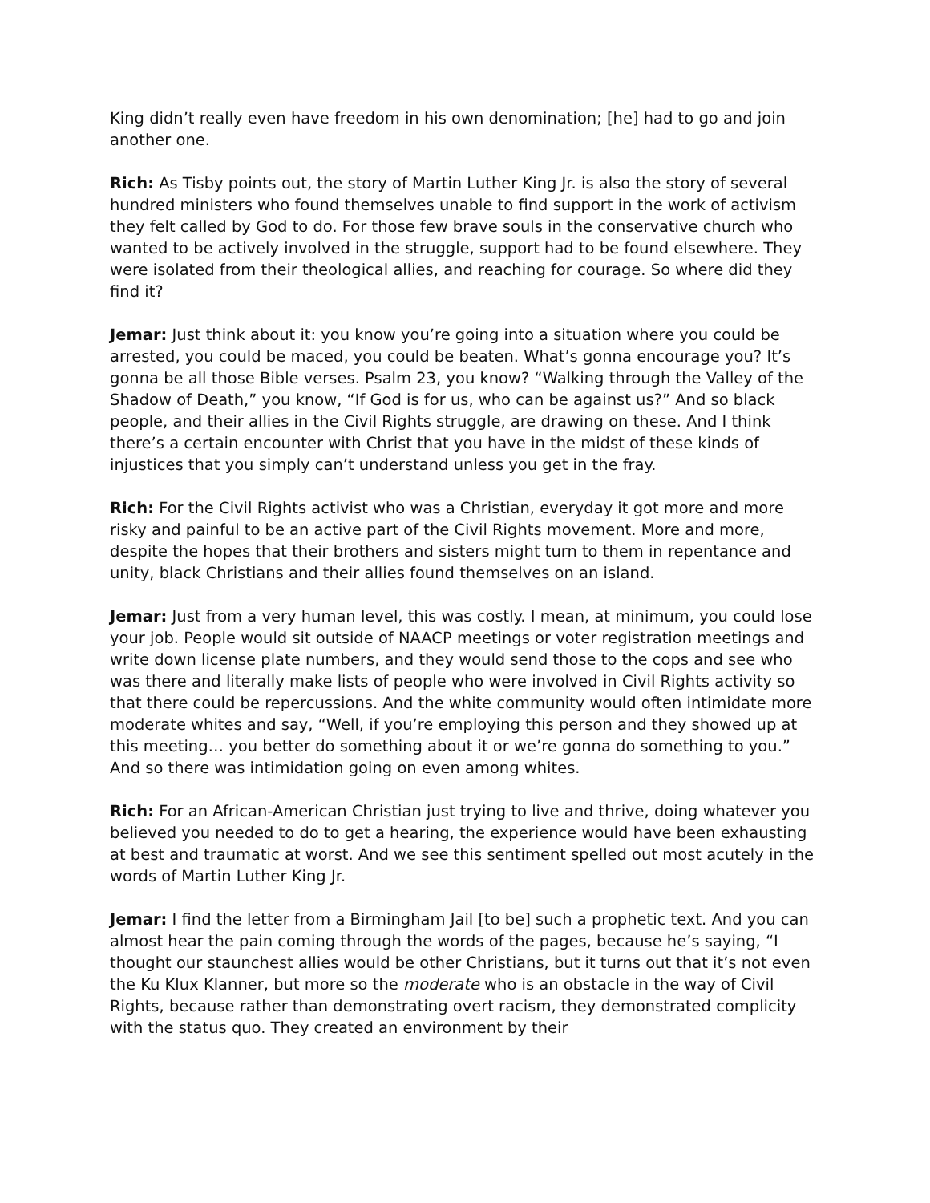King didn’t really even have freedom in his own denomination; [he] had to go and join another one.
Rich: As Tisby points out, the story of Martin Luther King Jr. is also the story of several hundred ministers who found themselves unable to find support in the work of activism they felt called by God to do. For those few brave souls in the conservative church who wanted to be actively involved in the struggle, support had to be found elsewhere. They were isolated from their theological allies, and reaching for courage. So where did they find it?
Jemar: Just think about it: you know you’re going into a situation where you could be arrested, you could be maced, you could be beaten. What’s gonna encourage you? It’s gonna be all those Bible verses. Psalm 23, you know? “Walking through the Valley of the Shadow of Death,” you know, “If God is for us, who can be against us?” And so black people, and their allies in the Civil Rights struggle, are drawing on these. And I think there’s a certain encounter with Christ that you have in the midst of these kinds of injustices that you simply can’t understand unless you get in the fray.
Rich: For the Civil Rights activist who was a Christian, everyday it got more and more risky and painful to be an active part of the Civil Rights movement. More and more, despite the hopes that their brothers and sisters might turn to them in repentance and unity, black Christians and their allies found themselves on an island.
Jemar: Just from a very human level, this was costly. I mean, at minimum, you could lose your job. People would sit outside of NAACP meetings or voter registration meetings and write down license plate numbers, and they would send those to the cops and see who was there and literally make lists of people who were involved in Civil Rights activity so that there could be repercussions. And the white community would often intimidate more moderate whites and say, “Well, if you’re employing this person and they showed up at this meeting… you better do something about it or we’re gonna do something to you.” And so there was intimidation going on even among whites.
Rich: For an African-American Christian just trying to live and thrive, doing whatever you believed you needed to do to get a hearing, the experience would have been exhausting at best and traumatic at worst. And we see this sentiment spelled out most acutely in the words of Martin Luther King Jr.
Jemar: I find the letter from a Birmingham Jail [to be] such a prophetic text. And you can almost hear the pain coming through the words of the pages, because he’s saying, “I thought our staunchest allies would be other Christians, but it turns out that it’s not even the Ku Klux Klanner, but more so the moderate who is an obstacle in the way of Civil Rights, because rather than demonstrating overt racism, they demonstrated complicity with the status quo. They created an environment by their